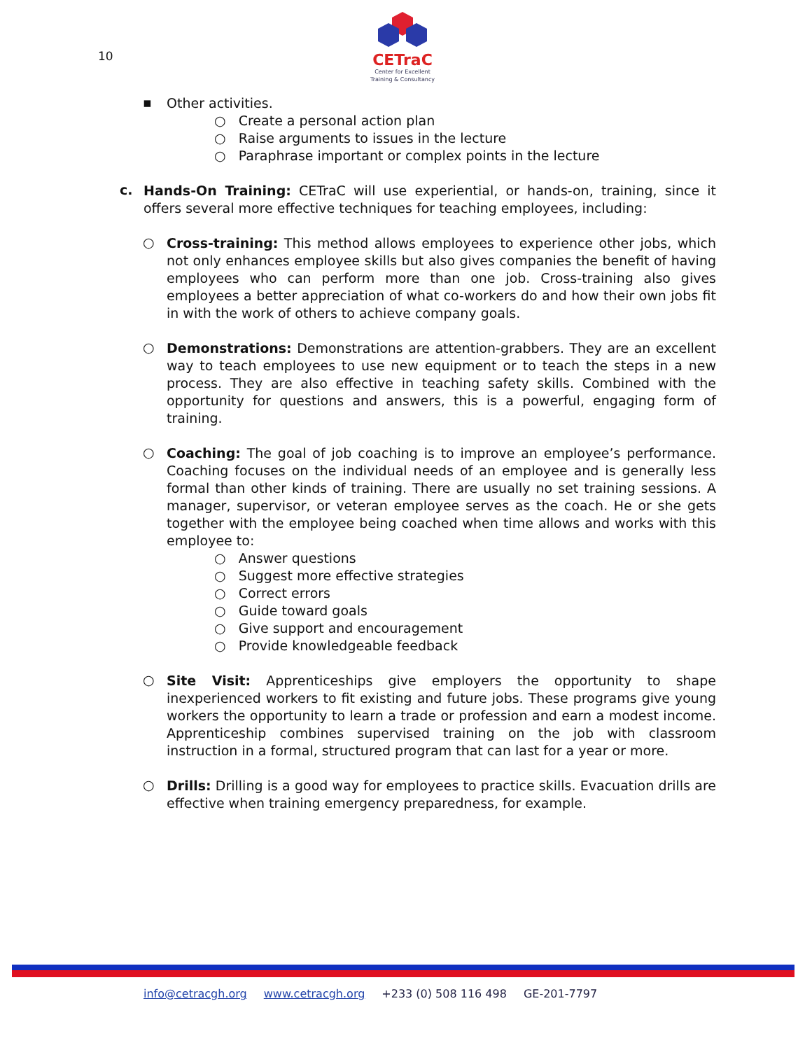10
CETraC
Center for Excellent
Training & Consultancy
▪
Other activities.
○ Create a personal action plan
○ Raise arguments to issues in the lecture
○ Paraphrase important or complex points in the lecture
c.
Hands-On Training: CETraC will use experiential, or hands-on, training, since it offers several more effective techniques for teaching employees, including:
○
Cross-training: This method allows employees to experience other jobs, which not only enhances employee skills but also gives companies the benefit of having employees who can perform more than one job. Cross-training also gives employees a better appreciation of what co-workers do and how their own jobs fit in with the work of others to achieve company goals.
○
Demonstrations: Demonstrations are attention-grabbers. They are an excellent way to teach employees to use new equipment or to teach the steps in a new process. They are also effective in teaching safety skills. Combined with the opportunity for questions and answers, this is a powerful, engaging form of training.
○
Coaching: The goal of job coaching is to improve an employee’s performance. Coaching focuses on the individual needs of an employee and is generally less formal than other kinds of training. There are usually no set training sessions. A manager, supervisor, or veteran employee serves as the coach. He or she gets together with the employee being coached when time allows and works with this employee to:
○ Answer questions
○ Suggest more effective strategies
○ Correct errors
○ Guide toward goals
○ Give support and encouragement
○ Provide knowledgeable feedback
○
Site Visit: Apprenticeships give employers the opportunity to shape inexperienced workers to fit existing and future jobs. These programs give young workers the opportunity to learn a trade or profession and earn a modest income. Apprenticeship combines supervised training on the job with classroom instruction in a formal, structured program that can last for a year or more.
○
Drills: Drilling is a good way for employees to practice skills. Evacuation drills are effective when training emergency preparedness, for example.
info@cetracgh.org www.cetracgh.org +233 (0) 508 116 498 GE-201-7797